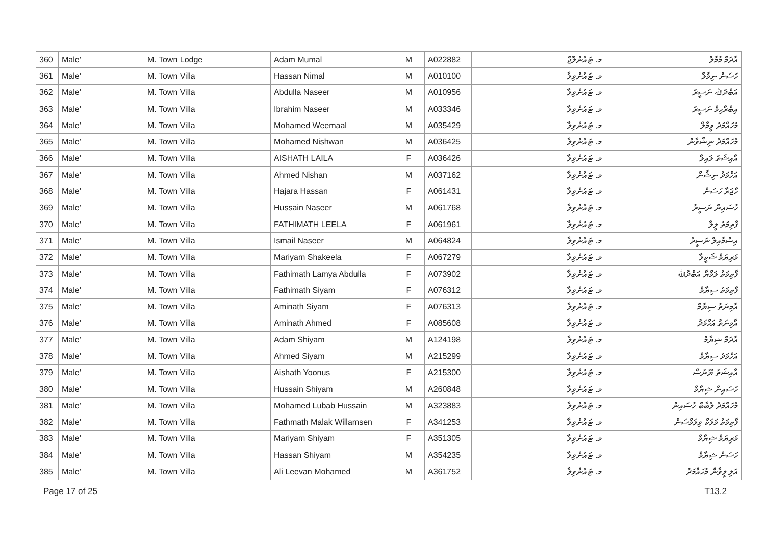| 360 | Male' | M. Town Lodge | Adam Mumal | M | A022882 | މ. ޓައުންލޮޖް | އާދަމް މުމާލް |
| 361 | Male' | M. Town Villa | Hassan Nimal | M | A010100 | މ. ޓައުންވިލާ | ހަސަން ނިމާލް |
| 362 | Male' | M. Town Villa | Abdulla Naseer | M | A010956 | މ. ޓައުންވިލާ | އަބްދުﷲ ނަސީރު |
| 363 | Male' | M. Town Villa | Ibrahim Naseer | M | A033346 | މ. ޓައުންވިލާ | އިބްރާހިމް ނަސީރު |
| 364 | Male' | M. Town Villa | Mohamed Weemaal | M | A035429 | މ. ޓައުންވިލާ | މުހައްމަދު ވީމާލް |
| 365 | Male' | M. Town Villa | Mohamed Nishwan | M | A036425 | މ. ޓައުންވިލާ | މުހައްމަދު ނިޝްވާން |
| 366 | Male' | M. Town Villa | AISHATH LAILA | F | A036426 | މ. ޓައުންވިލާ | އާއިޝަތު ލައިލާ |
| 367 | Male' | M. Town Villa | Ahmed Nishan | M | A037162 | މ. ޓައުންވިލާ | އަހްމަދު ނިޝާން |
| 368 | Male' | M. Town Villa | Hajara Hassan | F | A061431 | މ. ޓައުންވިލާ | ހާޖަރާ ހަސަން |
| 369 | Male' | M. Town Villa | Hussain Naseer | M | A061768 | މ. ޓައުންވިލާ | ހުސައިން ނަސީރު |
| 370 | Male' | M. Town Villa | FATHIMATH LEELA | F | A061961 | މ. ޓައުންވިލާ | ފާތިމަތު ލީލާ |
| 371 | Male' | M. Town Villa | Ismail Naseer | M | A064824 | މ. ޓައުންވިލާ | އިސްމާއިލް ނަސީރު |
| 372 | Male' | M. Town Villa | Mariyam Shakeela | F | A067279 | މ. ޓައުންވިލާ | މަރިޔަމް ޝަކީލާ |
| 373 | Male' | M. Town Villa | Fathimath Lamya Abdulla | F | A073902 | މ. ޓައުންވިލާ | ފާތިމަތު ލަމްޔާ އަބްދުﷲ |
| 374 | Male' | M. Town Villa | Fathimath Siyam | F | A076312 | މ. ޓައުންވިލާ | ފާތިމަތު ސިޔާމް |
| 375 | Male' | M. Town Villa | Aminath Siyam | F | A076313 | މ. ޓައުންވިލާ | އާމިނަތު ސިޔާމް |
| 376 | Male' | M. Town Villa | Aminath Ahmed | F | A085608 | މ. ޓައުންވިލާ | އާމިނަތު އަހްމަދު |
| 377 | Male' | M. Town Villa | Adam Shiyam | M | A124198 | މ. ޓައުންވިލާ | އާދަމް ޝިޔާމް |
| 378 | Male' | M. Town Villa | Ahmed Siyam | M | A215299 | މ. ޓައުންވިލާ | އަހްމަދު ސިޔާމް |
| 379 | Male' | M. Town Villa | Aishath Yoonus | F | A215300 | މ. ޓައުންވިލާ | އާއިޝަތު ޔޫނުސް |
| 380 | Male' | M. Town Villa | Hussain Shiyam | M | A260848 | މ. ޓައުންވިލާ | ހުސައިން ޝިޔާމް |
| 381 | Male' | M. Town Villa | Mohamed Lubab Hussain | M | A323883 | މ. ޓައުންވިލާ | މުހައްމަދު ލުބާބް ހުސައިން |
| 382 | Male' | M. Town Villa | Fathmath Malak Willamsen | F | A341253 | މ. ޓައުންވިލާ | ފާތިމަތު މަލަކް ވިލަމްސަން |
| 383 | Male' | M. Town Villa | Mariyam Shiyam | F | A351305 | މ. ޓައުންވިލާ | މަރިޔަމް ޝިޔާމް |
| 384 | Male' | M. Town Villa | Hassan Shiyam | M | A354235 | މ. ޓައުންވިލާ | ހަސަން ޝިޔާމް |
| 385 | Male' | M. Town Villa | Ali Leevan Mohamed | M | A361752 | މ. ޓައުންވިލާ | އަލި ލީވާން މުހައްމަދު |
Page 17 of 25 T13.2